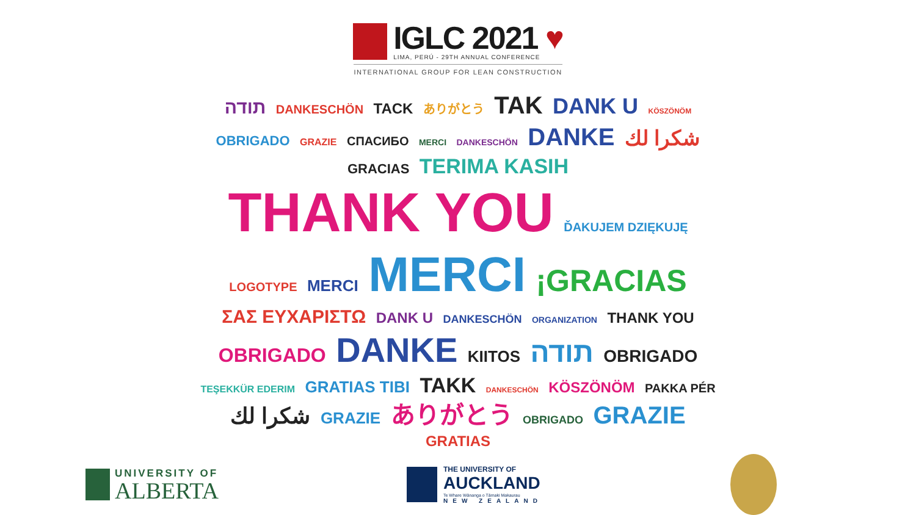IGLC 2021 ♥
LIMA, PERÚ - 29TH ANNUAL CONFERENCE
INTERNATIONAL GROUP FOR LEAN CONSTRUCTION
תודה DANKESCHÖN TACK ありがとう TAK DANK U KÖSZÖNÖM OBRIGADO GRAZIE СПАСИБО MERCI DANKESCHÖN DANKE شكرا لك GRACIAS TERIMA KASIH THANK YOU ĎAKUJEM DZIĘKUJĘ LOGOTYPE MERCI MERCI ¡GRACIAS ΣΑΣ ΕΥΧΑΡΙΣΤΩ DANK U DANKESCHÖN ORGANIZATION THANK YOU OBRIGADO DANKE KIITOS תודה OBRIGADO TEŞEKKÜR EDERIM GRATIAS TIBI TAKK DANKESCHÖN KÖSZÖNÖM PAKKA PÉR شكرا لك GRAZIE ありがとう OBRIGADO GRAZIE GRATIAS
UNIVERSITY OF
ALBERTA
THE UNIVERSITY OF
AUCKLAND
Te Whare Wānanga o Tāmaki Makaurau
NEW ZEALAND